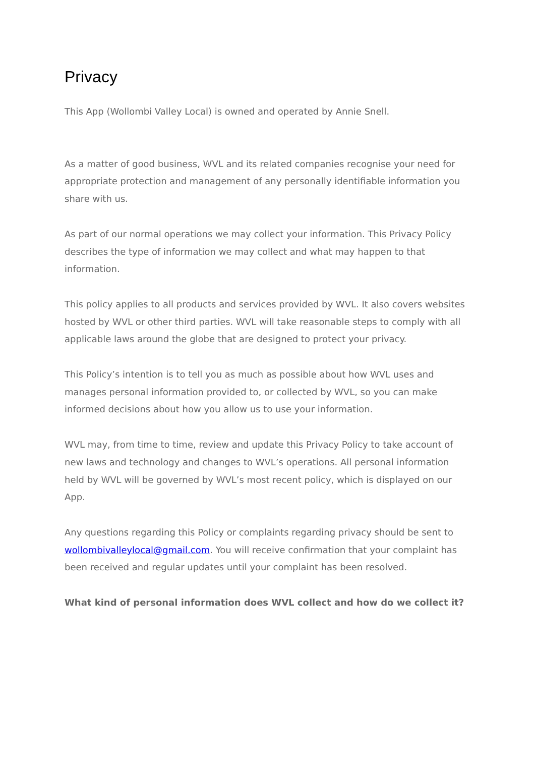Privacy
This App (Wollombi Valley Local) is owned and operated by Annie Snell.
As a matter of good business, WVL and its related companies recognise your need for appropriate protection and management of any personally identifiable information you share with us.
As part of our normal operations we may collect your information. This Privacy Policy describes the type of information we may collect and what may happen to that information.
This policy applies to all products and services provided by WVL. It also covers websites hosted by WVL or other third parties. WVL will take reasonable steps to comply with all applicable laws around the globe that are designed to protect your privacy.
This Policy’s intention is to tell you as much as possible about how WVL uses and manages personal information provided to, or collected by WVL, so you can make informed decisions about how you allow us to use your information.
WVL may, from time to time, review and update this Privacy Policy to take account of new laws and technology and changes to WVL’s operations. All personal information held by WVL will be governed by WVL’s most recent policy, which is displayed on our App.
Any questions regarding this Policy or complaints regarding privacy should be sent to wollombivalleylocal@gmail.com. You will receive confirmation that your complaint has been received and regular updates until your complaint has been resolved.
What kind of personal information does WVL collect and how do we collect it?